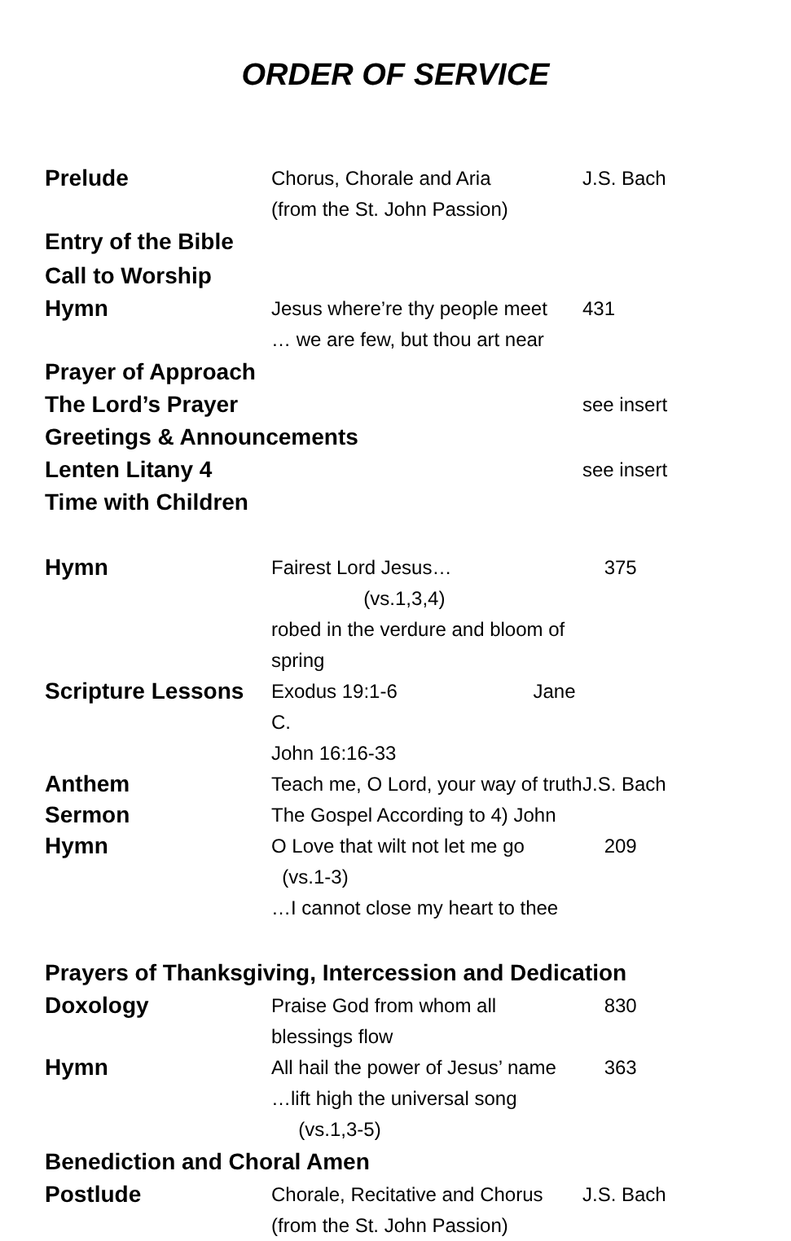ORDER OF SERVICE
Prelude
Chorus, Chorale and Aria
(from the St. John Passion)
J.S. Bach
Entry of the Bible
Call to Worship
Hymn
Jesus where’re thy people meet
… we are few, but thou art near
431
Prayer of Approach
The Lord’s Prayer
see insert
Greetings & Announcements
Lenten Litany 4
see insert
Time with Children
Hymn
Fairest Lord Jesus… (vs.1,3,4)
robed in the verdure and bloom of spring
375
Scripture Lessons
Exodus 19:1-6 Jane C.
John 16:16-33
Anthem
Teach me, O Lord, your way of truth
J.S. Bach
Sermon
The Gospel According to 4) John
Hymn
O Love that wilt not let me go (vs.1-3)
…I cannot close my heart to thee
209
Prayers of Thanksgiving, Intercession and Dedication
Doxology
Praise God from whom all blessings flow
830
Hymn
All hail the power of Jesus’ name
…lift high the universal song (vs.1,3-5)
363
Benediction and Choral Amen
Postlude
Chorale, Recitative and Chorus
(from the St. John Passion)
J.S. Bach